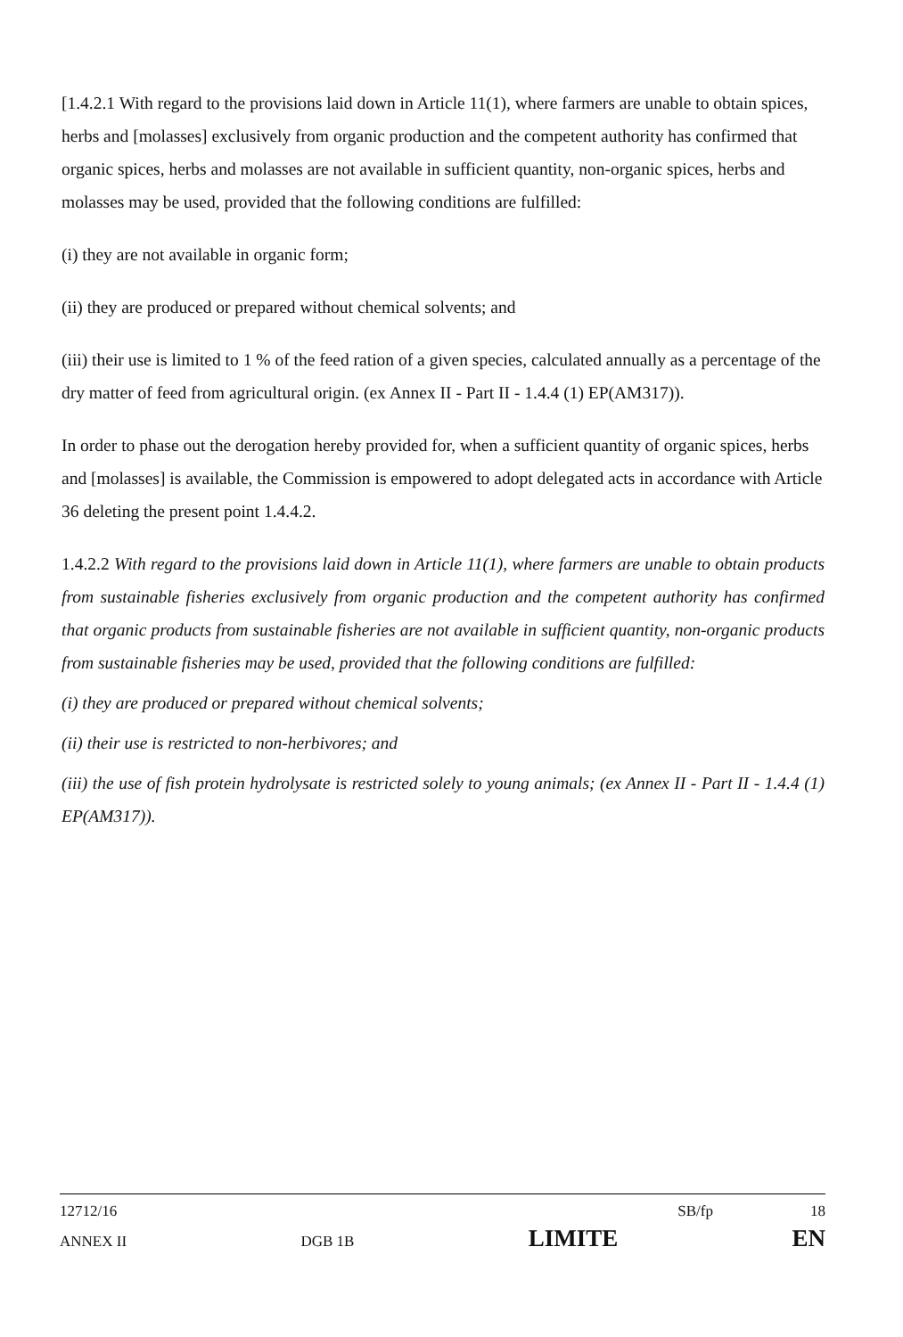[1.4.2.1 With regard to the provisions laid down in Article 11(1), where farmers are unable to obtain spices, herbs and [molasses] exclusively from organic production and the competent authority has confirmed that organic spices, herbs and molasses are not available in sufficient quantity, non-organic spices, herbs and molasses may be used, provided that the following conditions are fulfilled:
(i) they are not available in organic form;
(ii) they are produced or prepared without chemical solvents; and
(iii) their use is limited to 1 % of the feed ration of a given species, calculated annually as a percentage of the dry matter of feed from agricultural origin. (ex Annex II - Part II - 1.4.4 (1) EP(AM317)).
In order to phase out the derogation hereby provided for, when a sufficient quantity of organic spices, herbs and [molasses] is available, the Commission is empowered to adopt delegated acts in accordance with Article 36 deleting the present point 1.4.4.2.
1.4.2.2 With regard to the provisions laid down in Article 11(1), where farmers are unable to obtain products from sustainable fisheries exclusively from organic production and the competent authority has confirmed that organic products from sustainable fisheries are not available in sufficient quantity, non-organic products from sustainable fisheries may be used, provided that the following conditions are fulfilled:
(i) they are produced or prepared without chemical solvents;
(ii) their use is restricted to non-herbivores; and
(iii) the use of fish protein hydrolysate is restricted solely to young animals; (ex Annex II - Part II - 1.4.4 (1) EP(AM317)).
12712/16 SB/fp 18
ANNEX II DGB 1B LIMITE EN